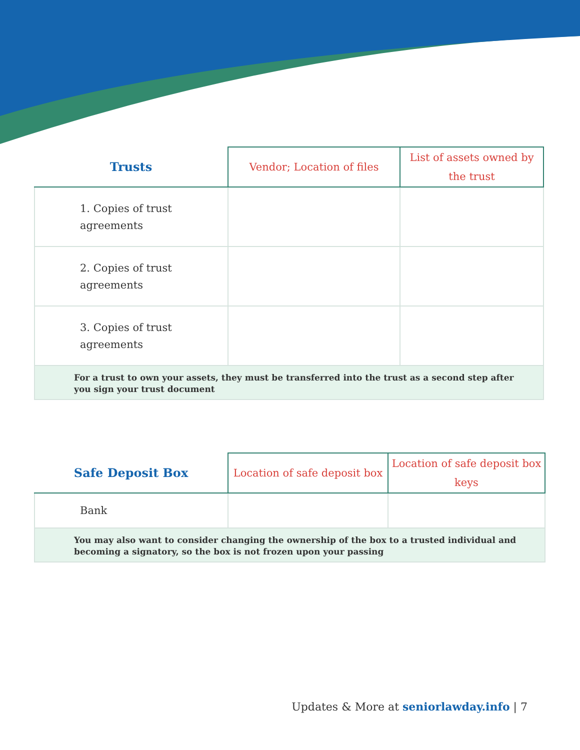| Trusts | Vendor; Location of files | List of assets owned by the trust |
| --- | --- | --- |
| 1. Copies of trust agreements | | |
| 2. Copies of trust agreements | | |
| 3. Copies of trust agreements | | |
| For a trust to own your assets, they must be transferred into the trust as a second step after you sign your trust document | | |
| Safe Deposit Box | Location of safe deposit box | Location of safe deposit box keys |
| --- | --- | --- |
| Bank | | |
| You may also want to consider changing the ownership of the box to a trusted individual and becoming a signatory, so the box is not frozen upon your passing | | |
Updates & More at seniorlawday.info | 7